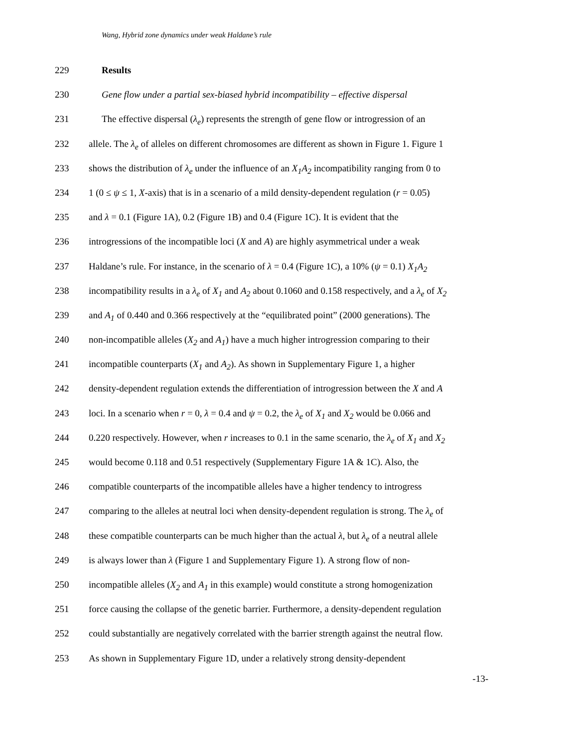Wang, Hybrid zone dynamics under weak Haldane’s rule
229 Results
230 Gene flow under a partial sex-biased hybrid incompatibility – effective dispersal
231 The effective dispersal (λ<sub>e</sub>) represents the strength of gene flow or introgression of an
232 allele. The λ<sub>e</sub> of alleles on different chromosomes are different as shown in Figure 1. Figure 1
233 shows the distribution of λ<sub>e</sub> under the influence of an X<sub>1</sub>A<sub>2</sub> incompatibility ranging from 0 to
234 1 (0 ≤ ψ ≤ 1, X-axis) that is in a scenario of a mild density-dependent regulation (r = 0.05)
235 and λ = 0.1 (Figure 1A), 0.2 (Figure 1B) and 0.4 (Figure 1C). It is evident that the
236 introgressions of the incompatible loci (X and A) are highly asymmetrical under a weak
237 Haldane’s rule. For instance, in the scenario of λ = 0.4 (Figure 1C), a 10% (ψ = 0.1) X<sub>1</sub>A<sub>2</sub>
238 incompatibility results in a λ<sub>e</sub> of X<sub>1</sub> and A<sub>2</sub> about 0.1060 and 0.158 respectively, and a λ<sub>e</sub> of X<sub>2</sub>
239 and A<sub>1</sub> of 0.440 and 0.366 respectively at the “equilibrated point” (2000 generations). The
240 non-incompatible alleles (X<sub>2</sub> and A<sub>1</sub>) have a much higher introgression comparing to their
241 incompatible counterparts (X<sub>1</sub> and A<sub>2</sub>). As shown in Supplementary Figure 1, a higher
242 density-dependent regulation extends the differentiation of introgression between the X and A
243 loci. In a scenario when r = 0, λ = 0.4 and ψ = 0.2, the λ<sub>e</sub> of X<sub>1</sub> and X<sub>2</sub> would be 0.066 and
244 0.220 respectively. However, when r increases to 0.1 in the same scenario, the λ<sub>e</sub> of X<sub>1</sub> and X<sub>2</sub>
245 would become 0.118 and 0.51 respectively (Supplementary Figure 1A & 1C). Also, the
246 compatible counterparts of the incompatible alleles have a higher tendency to introgress
247 comparing to the alleles at neutral loci when density-dependent regulation is strong. The λ<sub>e</sub> of
248 these compatible counterparts can be much higher than the actual λ, but λ<sub>e</sub> of a neutral allele
249 is always lower than λ (Figure 1 and Supplementary Figure 1). A strong flow of non-
250 incompatible alleles (X<sub>2</sub> and A<sub>1</sub> in this example) would constitute a strong homogenization
251 force causing the collapse of the genetic barrier. Furthermore, a density-dependent regulation
252 could substantially are negatively correlated with the barrier strength against the neutral flow.
253 As shown in Supplementary Figure 1D, under a relatively strong density-dependent
-13-